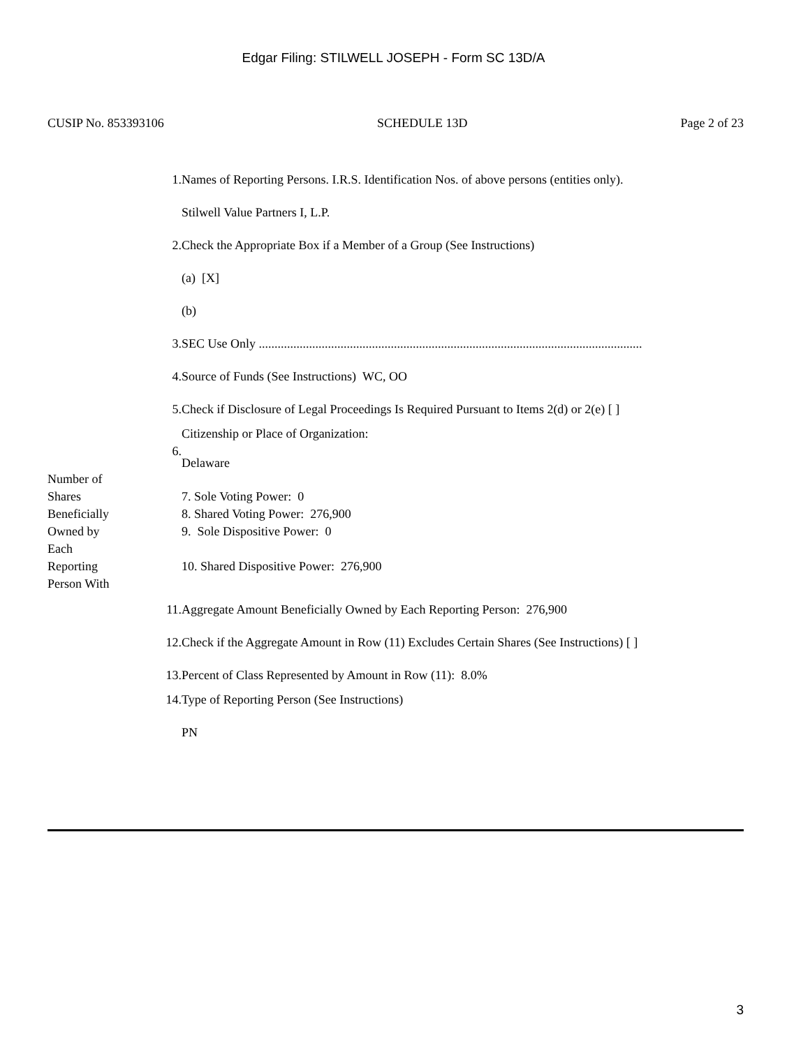Edgar Filing: STILWELL JOSEPH - Form SC 13D/A
CUSIP No. 853393106 SCHEDULE 13D Page 2 of 23
1. Names of Reporting Persons. I.R.S. Identification Nos. of above persons (entities only).
Stilwell Value Partners I, L.P.
2. Check the Appropriate Box if a Member of a Group (See Instructions)
(a) [X]
(b)
3. SEC Use Only ..........................................................................................................................
4. Source of Funds (See Instructions) WC, OO
5. Check if Disclosure of Legal Proceedings Is Required Pursuant to Items 2(d) or 2(e) [ ]
6. Citizenship or Place of Organization:
Delaware
Number of
Shares
Beneficially
Owned by
Each
Reporting
Person With
7. Sole Voting Power: 0
8. Shared Voting Power: 276,900
9. Sole Dispositive Power: 0
10. Shared Dispositive Power: 276,900
11. Aggregate Amount Beneficially Owned by Each Reporting Person: 276,900
12. Check if the Aggregate Amount in Row (11) Excludes Certain Shares (See Instructions) [ ]
13. Percent of Class Represented by Amount in Row (11): 8.0%
14. Type of Reporting Person (See Instructions)
PN
3